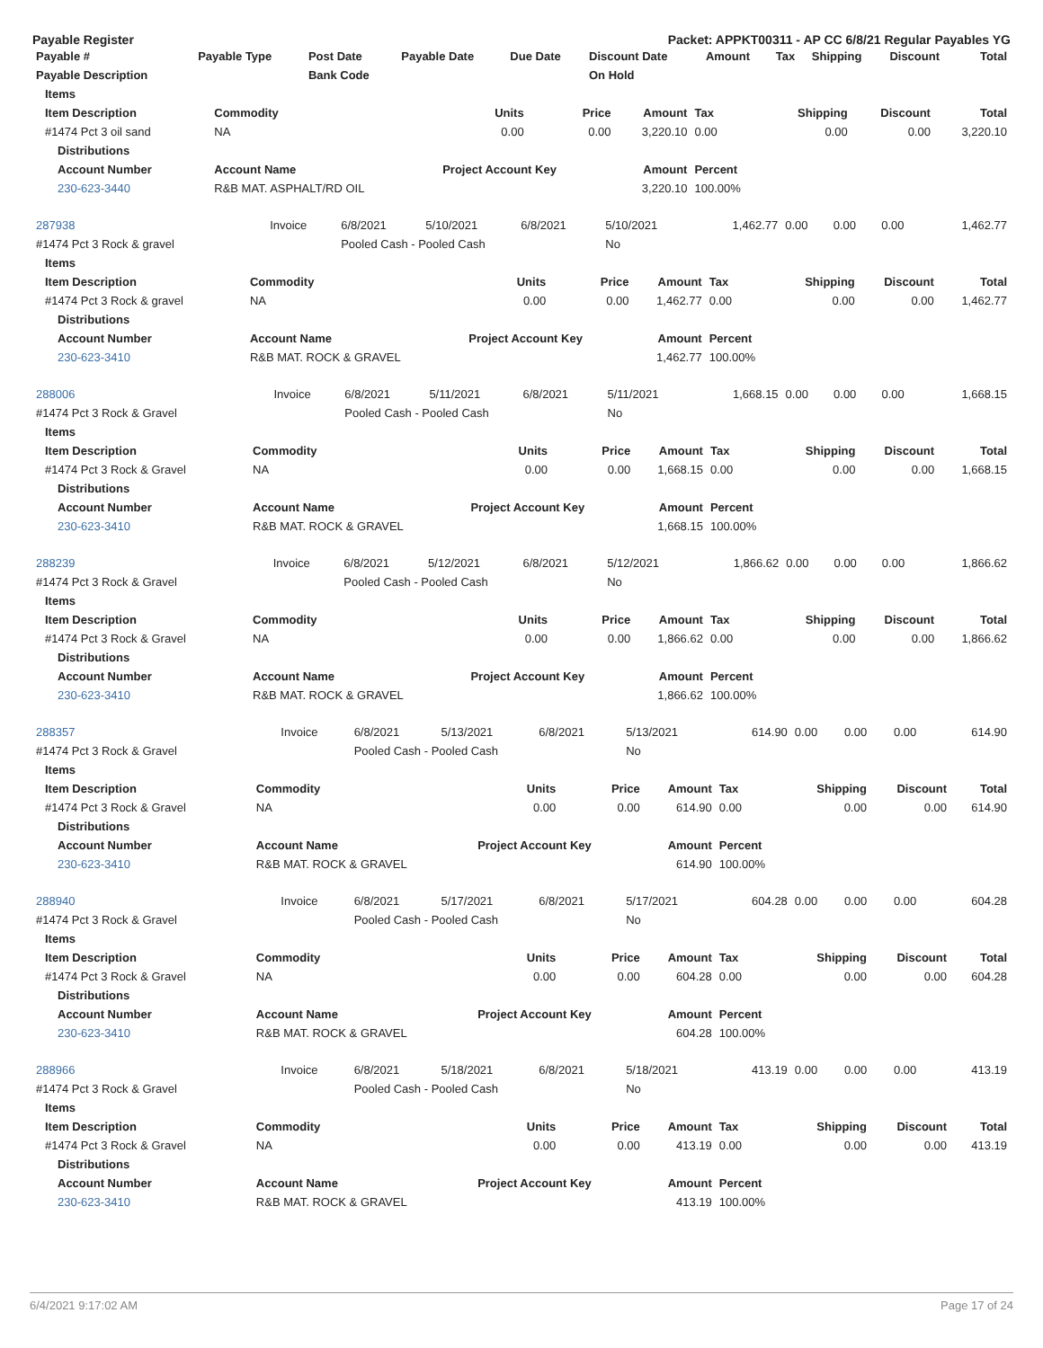Payable Register Packet: APPKT00311 - AP CC 6/8/21 Regular Payables YG
| Payable # | Payable Type | Post Date | Payable Date | Due Date | Discount Date | Amount | Tax | Shipping | Discount | Total |
| --- | --- | --- | --- | --- | --- | --- | --- | --- | --- | --- |
| Payable Description | | Bank Code | | | On Hold | | | | | |
| Items | | | | | | | | |
| --- | --- | --- | --- | --- | --- | --- | --- | --- |
| Item Description | Commodity | Units | Price | Amount | Tax | Shipping | Discount | Total |
| #1474 Pct 3 oil sand | NA | 0.00 | 0.00 | 3,220.10 | 0.00 | 0.00 | 0.00 | 3,220.10 |
| Distributions | | | | | | | | |
| Account Number | Account Name | Project Account Key | | Amount | Percent | | | |
| 230-623-3440 | R&B MAT. ASPHALT/RD OIL | | | 3,220.10 | 100.00% | | | |
| 287938 | Invoice | 6/8/2021 | 5/10/2021 | 6/8/2021 | 5/10/2021 | 1,462.77 | 0.00 | 0.00 | 0.00 | 1,462.77 |
| #1474 Pct 3 Rock & gravel | | Pooled Cash - Pooled Cash | | | No | | | | | |
| Items | | | | | | | | |
| --- | --- | --- | --- | --- | --- | --- | --- | --- |
| Item Description | Commodity | Units | Price | Amount | Tax | Shipping | Discount | Total |
| #1474 Pct 3 Rock & gravel | NA | 0.00 | 0.00 | 1,462.77 | 0.00 | 0.00 | 0.00 | 1,462.77 |
| Distributions | | | | | | | | |
| Account Number | Account Name | Project Account Key | | Amount | Percent | | | |
| 230-623-3410 | R&B MAT. ROCK & GRAVEL | | | 1,462.77 | 100.00% | | | |
| 288006 | Invoice | 6/8/2021 | 5/11/2021 | 6/8/2021 | 5/11/2021 | 1,668.15 | 0.00 | 0.00 | 0.00 | 1,668.15 |
| #1474 Pct 3 Rock & Gravel | | Pooled Cash - Pooled Cash | | | No | | | | | |
| Items | | | | | | | | |
| --- | --- | --- | --- | --- | --- | --- | --- | --- |
| Item Description | Commodity | Units | Price | Amount | Tax | Shipping | Discount | Total |
| #1474 Pct 3 Rock & Gravel | NA | 0.00 | 0.00 | 1,668.15 | 0.00 | 0.00 | 0.00 | 1,668.15 |
| Distributions | | | | | | | | |
| Account Number | Account Name | Project Account Key | | Amount | Percent | | | |
| 230-623-3410 | R&B MAT. ROCK & GRAVEL | | | 1,668.15 | 100.00% | | | |
| 288239 | Invoice | 6/8/2021 | 5/12/2021 | 6/8/2021 | 5/12/2021 | 1,866.62 | 0.00 | 0.00 | 0.00 | 1,866.62 |
| #1474 Pct 3 Rock & Gravel | | Pooled Cash - Pooled Cash | | | No | | | | | |
| Items | | | | | | | | |
| --- | --- | --- | --- | --- | --- | --- | --- | --- |
| Item Description | Commodity | Units | Price | Amount | Tax | Shipping | Discount | Total |
| #1474 Pct 3 Rock & Gravel | NA | 0.00 | 0.00 | 1,866.62 | 0.00 | 0.00 | 0.00 | 1,866.62 |
| Distributions | | | | | | | | |
| Account Number | Account Name | Project Account Key | | Amount | Percent | | | |
| 230-623-3410 | R&B MAT. ROCK & GRAVEL | | | 1,866.62 | 100.00% | | | |
| 288357 | Invoice | 6/8/2021 | 5/13/2021 | 6/8/2021 | 5/13/2021 | 614.90 | 0.00 | 0.00 | 0.00 | 614.90 |
| #1474 Pct 3 Rock & Gravel | | Pooled Cash - Pooled Cash | | | No | | | | | |
| Items | | | | | | | | |
| --- | --- | --- | --- | --- | --- | --- | --- | --- |
| Item Description | Commodity | Units | Price | Amount | Tax | Shipping | Discount | Total |
| #1474 Pct 3 Rock & Gravel | NA | 0.00 | 0.00 | 614.90 | 0.00 | 0.00 | 0.00 | 614.90 |
| Distributions | | | | | | | | |
| Account Number | Account Name | Project Account Key | | Amount | Percent | | | |
| 230-623-3410 | R&B MAT. ROCK & GRAVEL | | | 614.90 | 100.00% | | | |
| 288940 | Invoice | 6/8/2021 | 5/17/2021 | 6/8/2021 | 5/17/2021 | 604.28 | 0.00 | 0.00 | 0.00 | 604.28 |
| #1474 Pct 3 Rock & Gravel | | Pooled Cash - Pooled Cash | | | No | | | | | |
| Items | | | | | | | | |
| --- | --- | --- | --- | --- | --- | --- | --- | --- |
| Item Description | Commodity | Units | Price | Amount | Tax | Shipping | Discount | Total |
| #1474 Pct 3 Rock & Gravel | NA | 0.00 | 0.00 | 604.28 | 0.00 | 0.00 | 0.00 | 604.28 |
| Distributions | | | | | | | | |
| Account Number | Account Name | Project Account Key | | Amount | Percent | | | |
| 230-623-3410 | R&B MAT. ROCK & GRAVEL | | | 604.28 | 100.00% | | | |
| 288966 | Invoice | 6/8/2021 | 5/18/2021 | 6/8/2021 | 5/18/2021 | 413.19 | 0.00 | 0.00 | 0.00 | 413.19 |
| #1474 Pct 3 Rock & Gravel | | Pooled Cash - Pooled Cash | | | No | | | | | |
| Items | | | | | | | | |
| --- | --- | --- | --- | --- | --- | --- | --- | --- |
| Item Description | Commodity | Units | Price | Amount | Tax | Shipping | Discount | Total |
| #1474 Pct 3 Rock & Gravel | NA | 0.00 | 0.00 | 413.19 | 0.00 | 0.00 | 0.00 | 413.19 |
| Distributions | | | | | | | | |
| Account Number | Account Name | Project Account Key | | Amount | Percent | | | |
| 230-623-3410 | R&B MAT. ROCK & GRAVEL | | | 413.19 | 100.00% | | | |
6/4/2021 9:17:02 AM Page 17 of 24